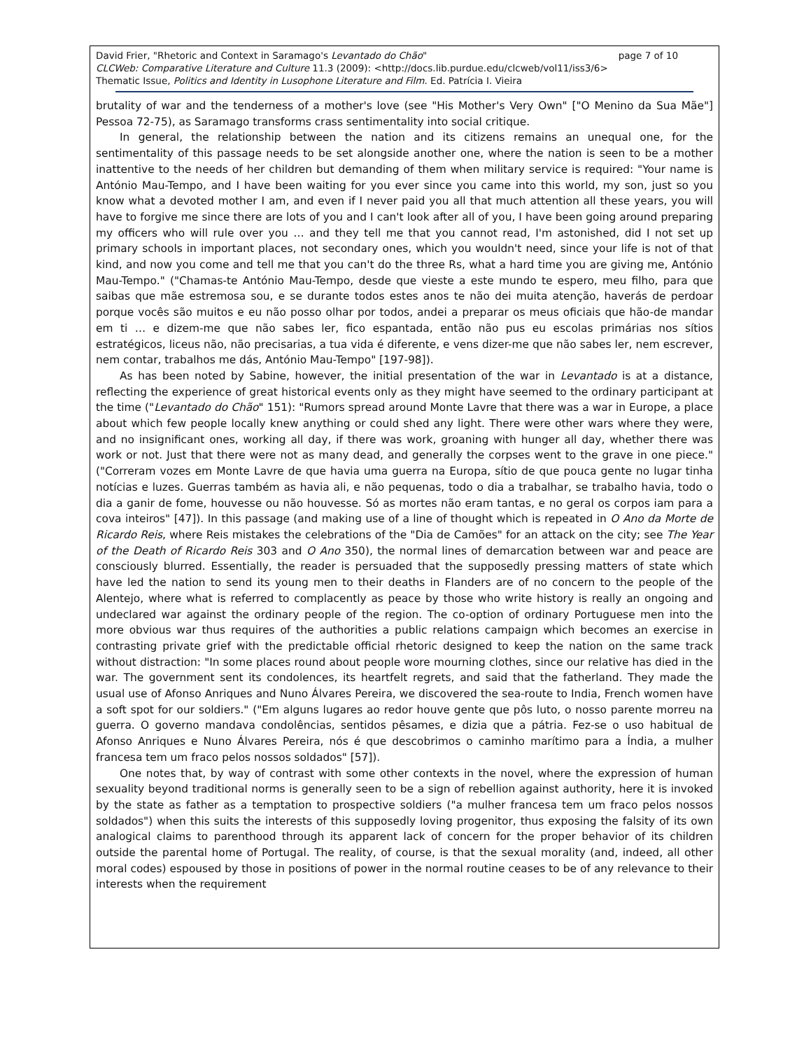page 7 of 10 David Frier, "Rhetoric and Context in Saramago's Levantado do Chão"
CLCWeb: Comparative Literature and Culture 11.3 (2009): <http://docs.lib.purdue.edu/clcweb/vol11/iss3/6>
Thematic Issue, Politics and Identity in Lusophone Literature and Film. Ed. Patrícia I. Vieira
brutality of war and the tenderness of a mother's love (see "His Mother's Very Own" ["O Menino da Sua Mãe"] Pessoa 72-75), as Saramago transforms crass sentimentality into social critique.
In general, the relationship between the nation and its citizens remains an unequal one, for the sentimentality of this passage needs to be set alongside another one, where the nation is seen to be a mother inattentive to the needs of her children but demanding of them when military service is required: "Your name is António Mau-Tempo, and I have been waiting for you ever since you came into this world, my son, just so you know what a devoted mother I am, and even if I never paid you all that much attention all these years, you will have to forgive me since there are lots of you and I can't look after all of you, I have been going around preparing my officers who will rule over you … and they tell me that you cannot read, I'm astonished, did I not set up primary schools in important places, not secondary ones, which you wouldn't need, since your life is not of that kind, and now you come and tell me that you can't do the three Rs, what a hard time you are giving me, António Mau-Tempo." ("Chamas-te António Mau-Tempo, desde que vieste a este mundo te espero, meu filho, para que saibas que mãe estremosa sou, e se durante todos estes anos te não dei muita atenção, haverás de perdoar porque vocês são muitos e eu não posso olhar por todos, andei a preparar os meus oficiais que hão-de mandar em ti … e dizem-me que não sabes ler, fico espantada, então não pus eu escolas primárias nos sítios estratégicos, liceus não, não precisarias, a tua vida é diferente, e vens dizer-me que não sabes ler, nem escrever, nem contar, trabalhos me dás, António Mau-Tempo" [197-98]).
As has been noted by Sabine, however, the initial presentation of the war in Levantado is at a distance, reflecting the experience of great historical events only as they might have seemed to the ordinary participant at the time ("Levantado do Chão" 151): "Rumors spread around Monte Lavre that there was a war in Europe, a place about which few people locally knew anything or could shed any light. There were other wars where they were, and no insignificant ones, working all day, if there was work, groaning with hunger all day, whether there was work or not. Just that there were not as many dead, and generally the corpses went to the grave in one piece." ("Correram vozes em Monte Lavre de que havia uma guerra na Europa, sítio de que pouca gente no lugar tinha notícias e luzes. Guerras também as havia ali, e não pequenas, todo o dia a trabalhar, se trabalho havia, todo o dia a ganir de fome, houvesse ou não houvesse. Só as mortes não eram tantas, e no geral os corpos iam para a cova inteiros" [47]). In this passage (and making use of a line of thought which is repeated in O Ano da Morte de Ricardo Reis, where Reis mistakes the celebrations of the "Dia de Camões" for an attack on the city; see The Year of the Death of Ricardo Reis 303 and O Ano 350), the normal lines of demarcation between war and peace are consciously blurred. Essentially, the reader is persuaded that the supposedly pressing matters of state which have led the nation to send its young men to their deaths in Flanders are of no concern to the people of the Alentejo, where what is referred to complacently as peace by those who write history is really an ongoing and undeclared war against the ordinary people of the region. The co-option of ordinary Portuguese men into the more obvious war thus requires of the authorities a public relations campaign which becomes an exercise in contrasting private grief with the predictable official rhetoric designed to keep the nation on the same track without distraction: "In some places round about people wore mourning clothes, since our relative has died in the war. The government sent its condolences, its heartfelt regrets, and said that the fatherland. They made the usual use of Afonso Anriques and Nuno Álvares Pereira, we discovered the sea-route to India, French women have a soft spot for our soldiers." ("Em alguns lugares ao redor houve gente que pôs luto, o nosso parente morreu na guerra. O governo mandava condolências, sentidos pêsames, e dizia que a pátria. Fez-se o uso habitual de Afonso Anriques e Nuno Álvares Pereira, nós é que descobrimos o caminho marítimo para a Índia, a mulher francesa tem um fraco pelos nossos soldados" [57]).
One notes that, by way of contrast with some other contexts in the novel, where the expression of human sexuality beyond traditional norms is generally seen to be a sign of rebellion against authority, here it is invoked by the state as father as a temptation to prospective soldiers ("a mulher francesa tem um fraco pelos nossos soldados") when this suits the interests of this supposedly loving progenitor, thus exposing the falsity of its own analogical claims to parenthood through its apparent lack of concern for the proper behavior of its children outside the parental home of Portugal. The reality, of course, is that the sexual morality (and, indeed, all other moral codes) espoused by those in positions of power in the normal routine ceases to be of any relevance to their interests when the requirement